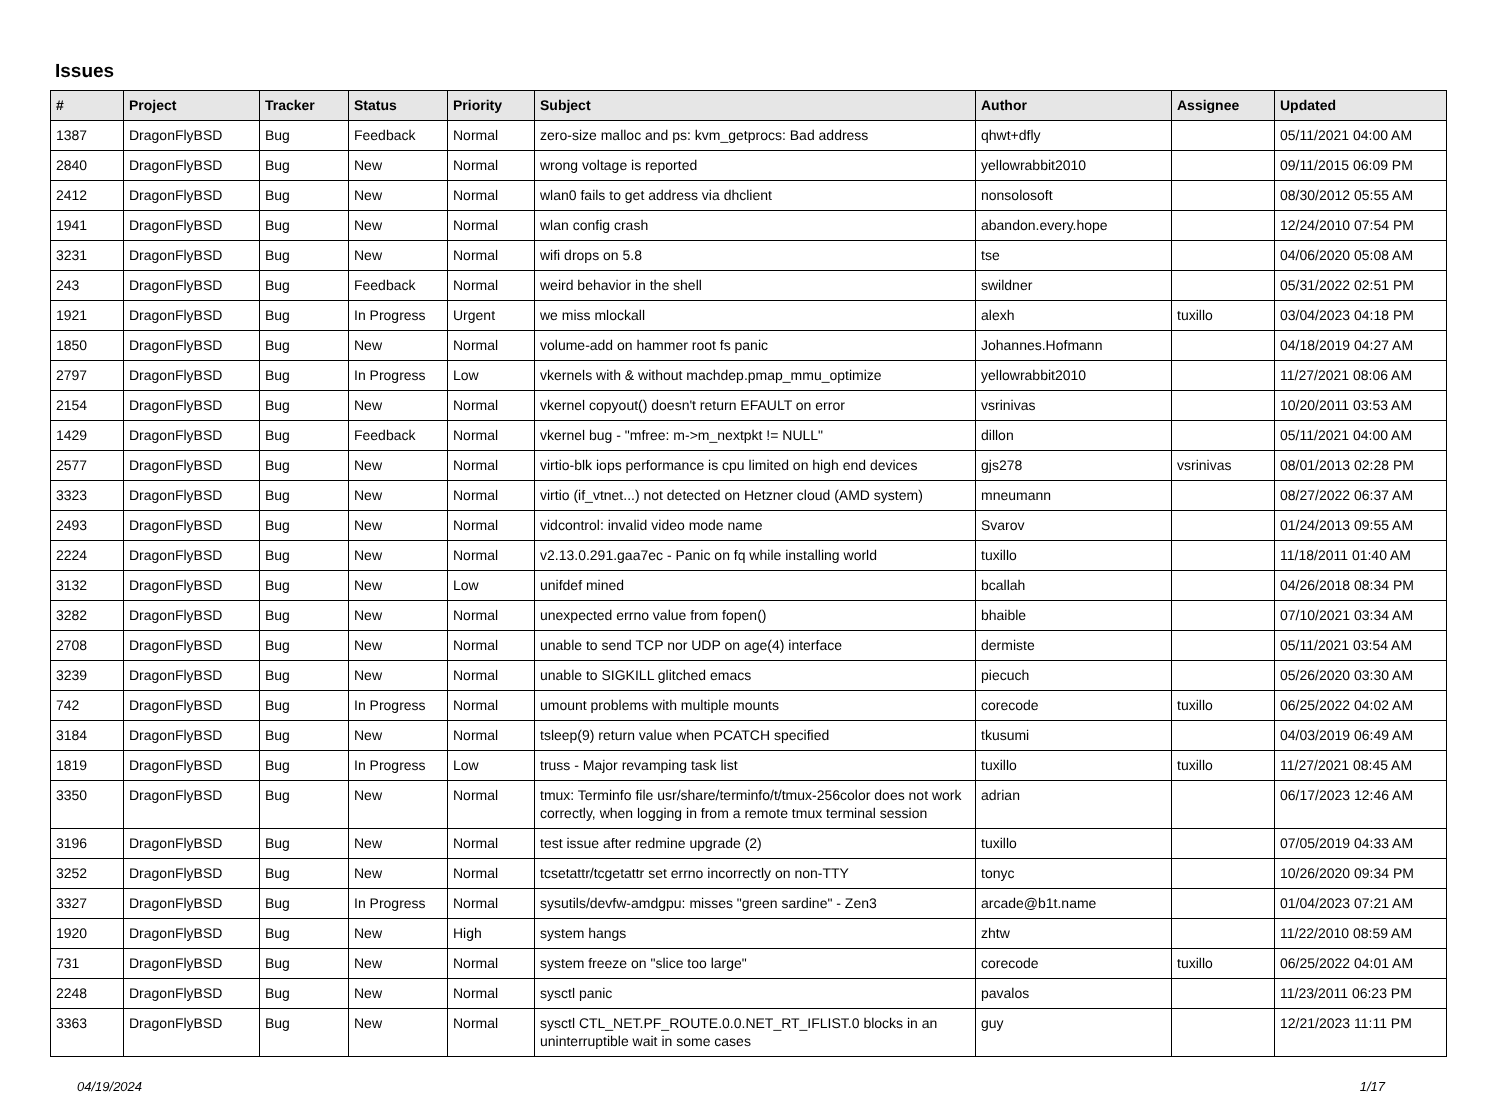Issues
| # | Project | Tracker | Status | Priority | Subject | Author | Assignee | Updated |
| --- | --- | --- | --- | --- | --- | --- | --- | --- |
| 1387 | DragonFlyBSD | Bug | Feedback | Normal | zero-size malloc and ps: kvm_getprocs: Bad address | qhwt+dfly | | 05/11/2021 04:00 AM |
| 2840 | DragonFlyBSD | Bug | New | Normal | wrong voltage is reported | yellowrabbit2010 | | 09/11/2015 06:09 PM |
| 2412 | DragonFlyBSD | Bug | New | Normal | wlan0 fails to get address via dhclient | nonsolosoft | | 08/30/2012 05:55 AM |
| 1941 | DragonFlyBSD | Bug | New | Normal | wlan config crash | abandon.every.hope | | 12/24/2010 07:54 PM |
| 3231 | DragonFlyBSD | Bug | New | Normal | wifi drops on 5.8 | tse | | 04/06/2020 05:08 AM |
| 243 | DragonFlyBSD | Bug | Feedback | Normal | weird behavior in the shell | swildner | | 05/31/2022 02:51 PM |
| 1921 | DragonFlyBSD | Bug | In Progress | Urgent | we miss mlockall | alexh | tuxillo | 03/04/2023 04:18 PM |
| 1850 | DragonFlyBSD | Bug | New | Normal | volume-add on hammer root fs panic | Johannes.Hofmann | | 04/18/2019 04:27 AM |
| 2797 | DragonFlyBSD | Bug | In Progress | Low | vkernels with & without machdep.pmap_mmu_optimize | yellowrabbit2010 | | 11/27/2021 08:06 AM |
| 2154 | DragonFlyBSD | Bug | New | Normal | vkernel copyout() doesn't return EFAULT on error | vsrinivas | | 10/20/2011 03:53 AM |
| 1429 | DragonFlyBSD | Bug | Feedback | Normal | vkernel bug - "mfree: m->m_nextpkt != NULL" | dillon | | 05/11/2021 04:00 AM |
| 2577 | DragonFlyBSD | Bug | New | Normal | virtio-blk iops performance is cpu limited on high end devices | gjs278 | vsrinivas | 08/01/2013 02:28 PM |
| 3323 | DragonFlyBSD | Bug | New | Normal | virtio (if_vtnet...) not detected on Hetzner cloud (AMD system) | mneumann | | 08/27/2022 06:37 AM |
| 2493 | DragonFlyBSD | Bug | New | Normal | vidcontrol: invalid video mode name | Svarov | | 01/24/2013 09:55 AM |
| 2224 | DragonFlyBSD | Bug | New | Normal | v2.13.0.291.gaa7ec - Panic on fq while installing world | tuxillo | | 11/18/2011 01:40 AM |
| 3132 | DragonFlyBSD | Bug | New | Low | unifdef mined | bcallah | | 04/26/2018 08:34 PM |
| 3282 | DragonFlyBSD | Bug | New | Normal | unexpected errno value from fopen() | bhaible | | 07/10/2021 03:34 AM |
| 2708 | DragonFlyBSD | Bug | New | Normal | unable to send TCP nor UDP on age(4) interface | dermiste | | 05/11/2021 03:54 AM |
| 3239 | DragonFlyBSD | Bug | New | Normal | unable to SIGKILL glitched emacs | piecuch | | 05/26/2020 03:30 AM |
| 742 | DragonFlyBSD | Bug | In Progress | Normal | umount problems with multiple mounts | corecode | tuxillo | 06/25/2022 04:02 AM |
| 3184 | DragonFlyBSD | Bug | New | Normal | tsleep(9) return value when PCATCH specified | tkusumi | | 04/03/2019 06:49 AM |
| 1819 | DragonFlyBSD | Bug | In Progress | Low | truss - Major revamping task list | tuxillo | tuxillo | 11/27/2021 08:45 AM |
| 3350 | DragonFlyBSD | Bug | New | Normal | tmux: Terminfo file usr/share/terminfo/t/tmux-256color does not work correctly, when logging in from a remote tmux terminal session | adrian | | 06/17/2023 12:46 AM |
| 3196 | DragonFlyBSD | Bug | New | Normal | test issue after redmine upgrade (2) | tuxillo | | 07/05/2019 04:33 AM |
| 3252 | DragonFlyBSD | Bug | New | Normal | tcsetattr/tcgetattr set errno incorrectly on non-TTY | tonyc | | 10/26/2020 09:34 PM |
| 3327 | DragonFlyBSD | Bug | In Progress | Normal | sysutils/devfw-amdgpu: misses "green sardine" - Zen3 | arcade@b1t.name | | 01/04/2023 07:21 AM |
| 1920 | DragonFlyBSD | Bug | New | High | system hangs | zhtw | | 11/22/2010 08:59 AM |
| 731 | DragonFlyBSD | Bug | New | Normal | system freeze on "slice too large" | corecode | tuxillo | 06/25/2022 04:01 AM |
| 2248 | DragonFlyBSD | Bug | New | Normal | sysctl panic | pavalos | | 11/23/2011 06:23 PM |
| 3363 | DragonFlyBSD | Bug | New | Normal | sysctl CTL_NET.PF_ROUTE.0.0.NET_RT_IFLIST.0 blocks in an uninterruptible wait in some cases | guy | | 12/21/2023 11:11 PM |
04/19/2024 1/17